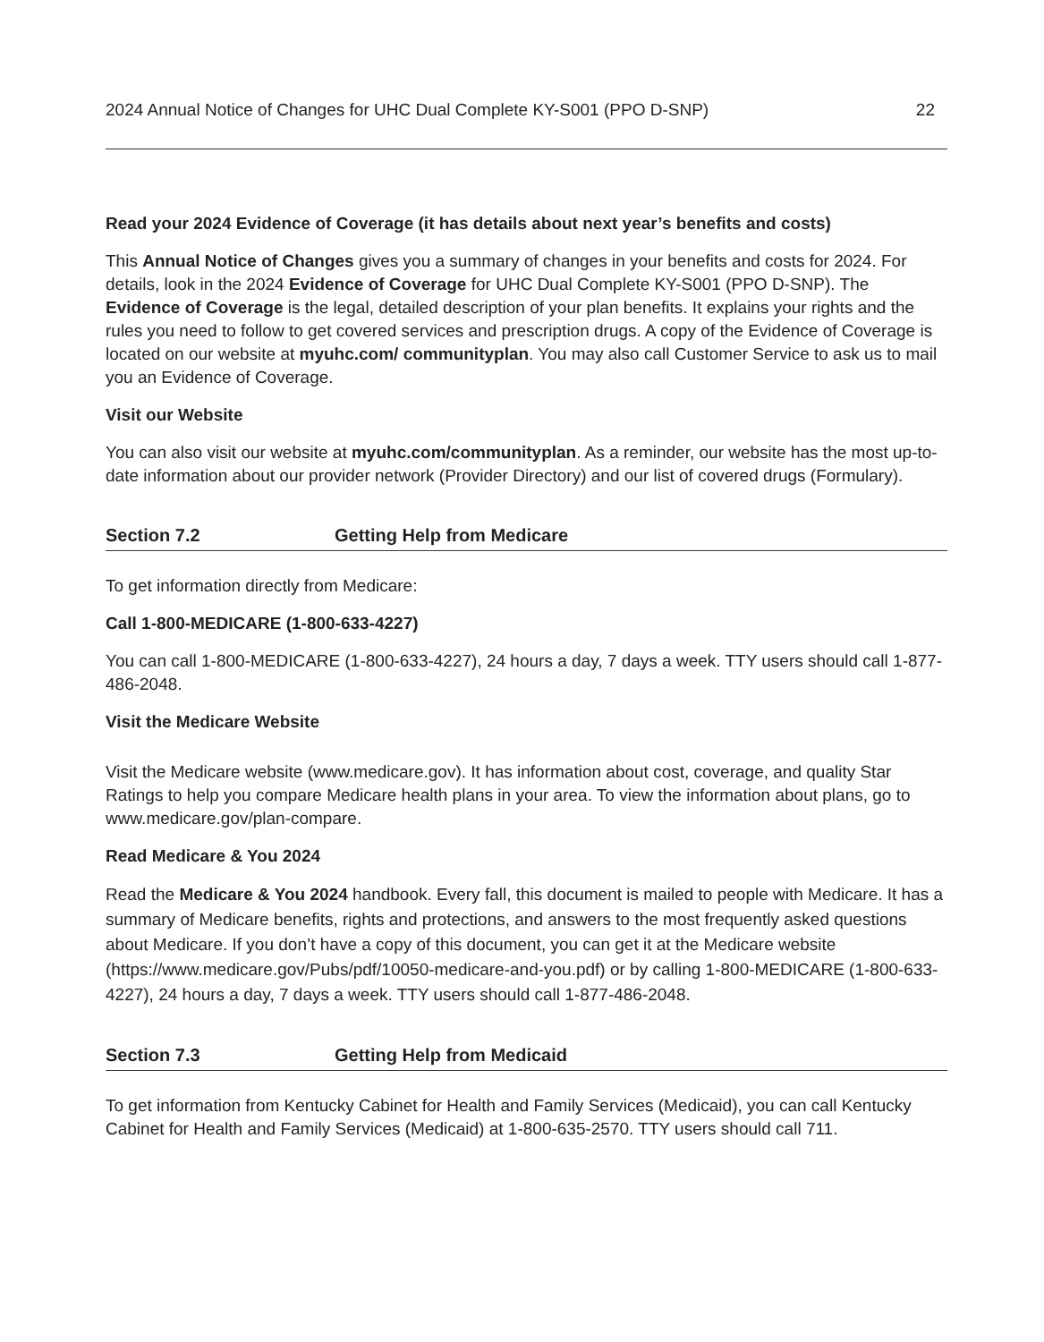2024 Annual Notice of Changes for UHC Dual Complete KY-S001 (PPO D-SNP) 22
Read your 2024 Evidence of Coverage (it has details about next year’s benefits and costs)
This Annual Notice of Changes gives you a summary of changes in your benefits and costs for 2024. For details, look in the 2024 Evidence of Coverage for UHC Dual Complete KY-S001 (PPO D-SNP). The Evidence of Coverage is the legal, detailed description of your plan benefits. It explains your rights and the rules you need to follow to get covered services and prescription drugs. A copy of the Evidence of Coverage is located on our website at myuhc.com/ communityplan. You may also call Customer Service to ask us to mail you an Evidence of Coverage.
Visit our Website
You can also visit our website at myuhc.com/communityplan. As a reminder, our website has the most up-to-date information about our provider network (Provider Directory) and our list of covered drugs (Formulary).
Section 7.2 Getting Help from Medicare
To get information directly from Medicare:
Call 1-800-MEDICARE (1-800-633-4227)
You can call 1-800-MEDICARE (1-800-633-4227), 24 hours a day, 7 days a week. TTY users should call 1-877-486-2048.
Visit the Medicare Website
Visit the Medicare website (www.medicare.gov). It has information about cost, coverage, and quality Star Ratings to help you compare Medicare health plans in your area. To view the information about plans, go to www.medicare.gov/plan-compare.
Read Medicare & You 2024
Read the Medicare & You 2024 handbook. Every fall, this document is mailed to people with Medicare. It has a summary of Medicare benefits, rights and protections, and answers to the most frequently asked questions about Medicare. If you don’t have a copy of this document, you can get it at the Medicare website (https://www.medicare.gov/Pubs/pdf/10050-medicare-and-you.pdf) or by calling 1-800-MEDICARE (1-800-633-4227), 24 hours a day, 7 days a week. TTY users should call 1-877-486-2048.
Section 7.3 Getting Help from Medicaid
To get information from Kentucky Cabinet for Health and Family Services (Medicaid), you can call Kentucky Cabinet for Health and Family Services (Medicaid) at 1-800-635-2570. TTY users should call 711.